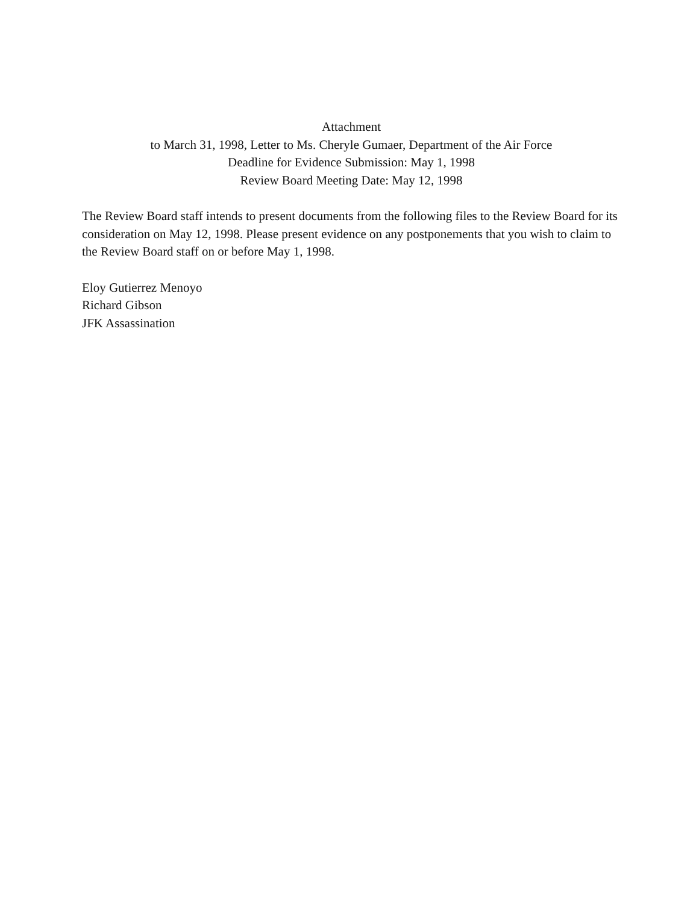Attachment
to March 31, 1998, Letter to Ms. Cheryle Gumaer, Department of the Air Force
Deadline for Evidence Submission: May 1, 1998
Review Board Meeting Date: May 12, 1998
The Review Board staff intends to present documents from the following files to the Review Board for its consideration on May 12, 1998. Please present evidence on any postponements that you wish to claim to the Review Board staff on or before May 1, 1998.
Eloy Gutierrez Menoyo
Richard Gibson
JFK Assassination